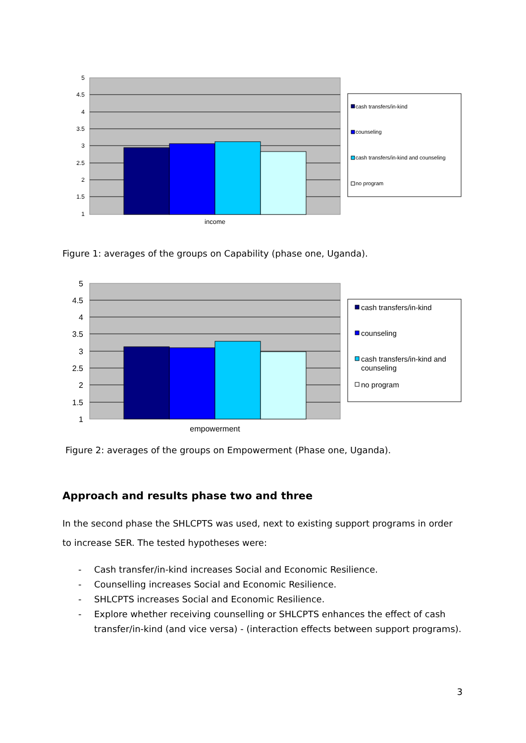5
4.5
4
3.5
3
2.5
2
1.5
1
income
cash transfers/in-kind
counseling
cash transfers/in-kind and counseling
no program
Figure 1: averages of the groups on Capability (phase one, Uganda).
5
4.5
4
3.5
3
2.5
2
1.5
1
empowerment
cash transfers/in-kind
counseling
cash transfers/in-kind and
counseling
no program
Figure 2: averages of the groups on Empowerment (Phase one, Uganda).
Approach and results phase two and three
In the second phase the SHLCPTS was used, next to existing support programs in order to increase SER. The tested hypotheses were:
- Cash transfer/in-kind increases Social and Economic Resilience.
- Counselling increases Social and Economic Resilience.
- SHLCPTS increases Social and Economic Resilience.
- Explore whether receiving counselling or SHLCPTS enhances the effect of cash transfer/in-kind (and vice versa) - (interaction effects between support programs).
3